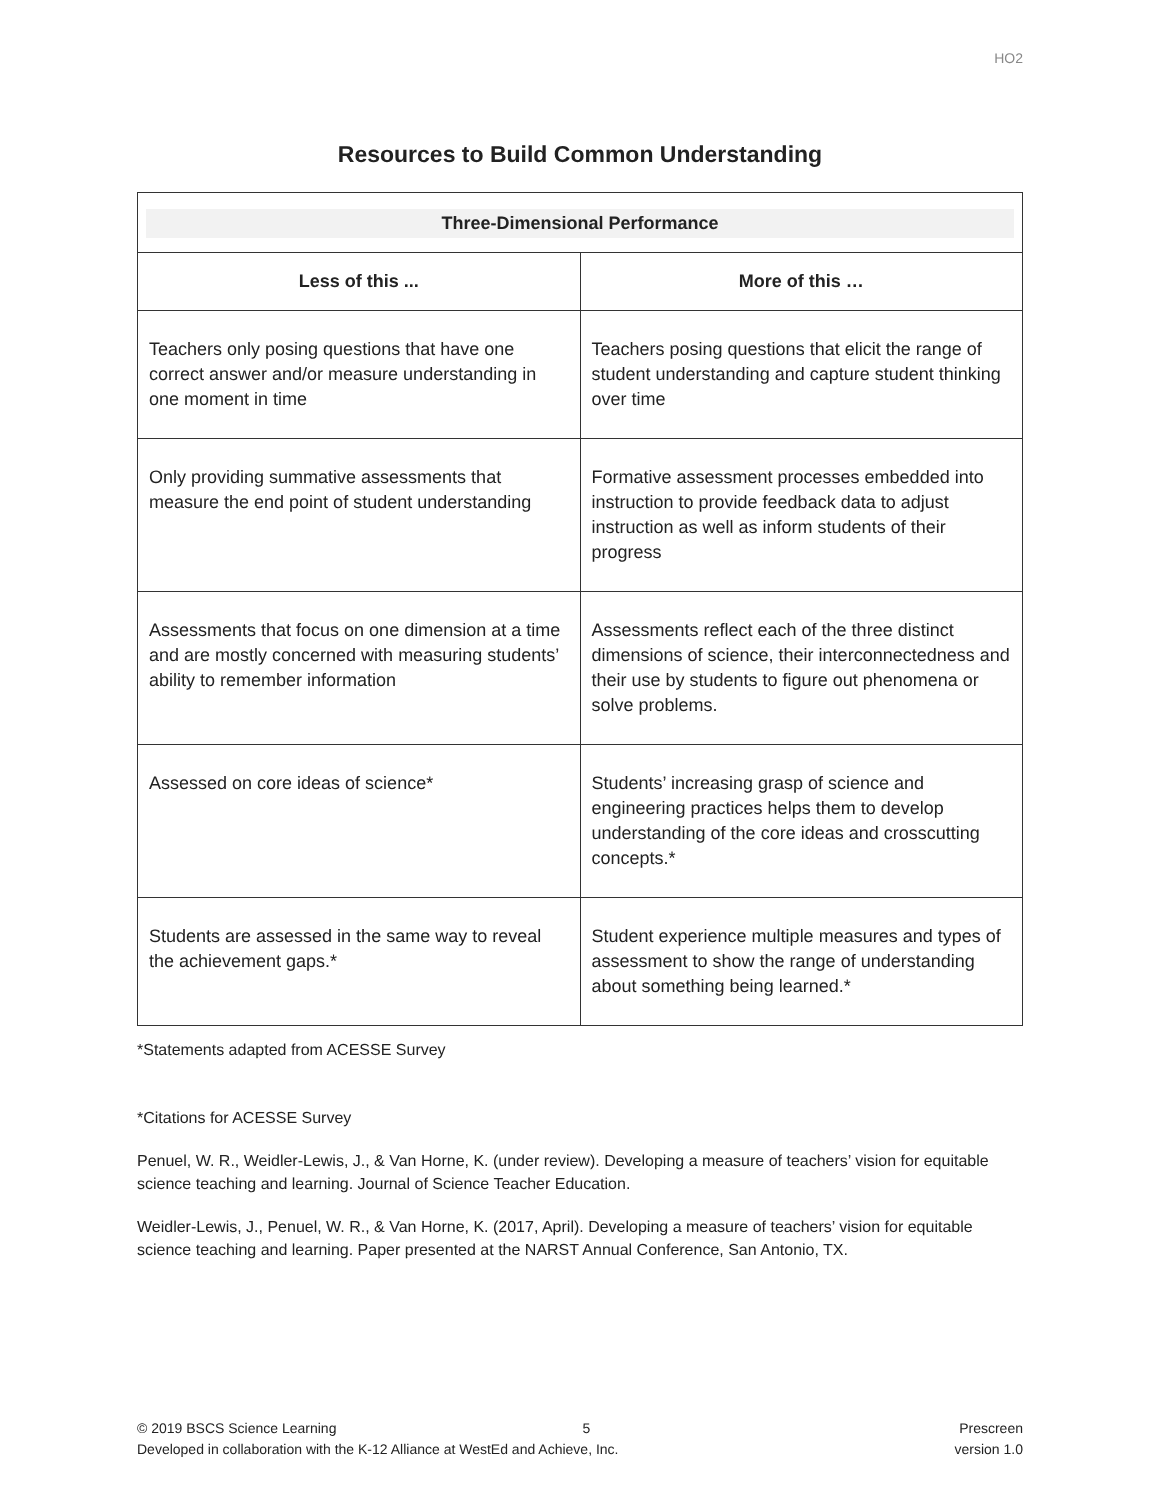HO2
Resources to Build Common Understanding
| Three-Dimensional Performance | |
| Less of this ... | More of this … |
| Teachers only posing questions that have one correct answer and/or measure understanding in one moment in time | Teachers posing questions that elicit the range of student understanding and capture student thinking over time |
| Only providing summative assessments that measure the end point of student understanding | Formative assessment processes embedded into instruction to provide feedback data to adjust instruction as well as inform students of their progress |
| Assessments that focus on one dimension at a time and are mostly concerned with measuring students’ ability to remember information | Assessments reflect each of the three distinct dimensions of science, their interconnectedness and their use by students to figure out phenomena or solve problems. |
| Assessed on core ideas of science* | Students’ increasing grasp of science and engineering practices helps them to develop understanding of the core ideas and crosscutting concepts.* |
| Students are assessed in the same way to reveal the achievement gaps.* | Student experience multiple measures and types of assessment to show the range of understanding about something being learned.* |
*Statements adapted from ACESSE Survey
*Citations for ACESSE Survey
Penuel, W. R., Weidler-Lewis, J., & Van Horne, K. (under review). Developing a measure of teachers’ vision for equitable science teaching and learning. Journal of Science Teacher Education.
Weidler-Lewis, J., Penuel, W. R., & Van Horne, K. (2017, April). Developing a measure of teachers’ vision for equitable science teaching and learning. Paper presented at the NARST Annual Conference, San Antonio, TX.
© 2019 BSCS Science Learning
Developed in collaboration with the K-12 Alliance at WestEd and Achieve, Inc.
5 Prescreen
version 1.0